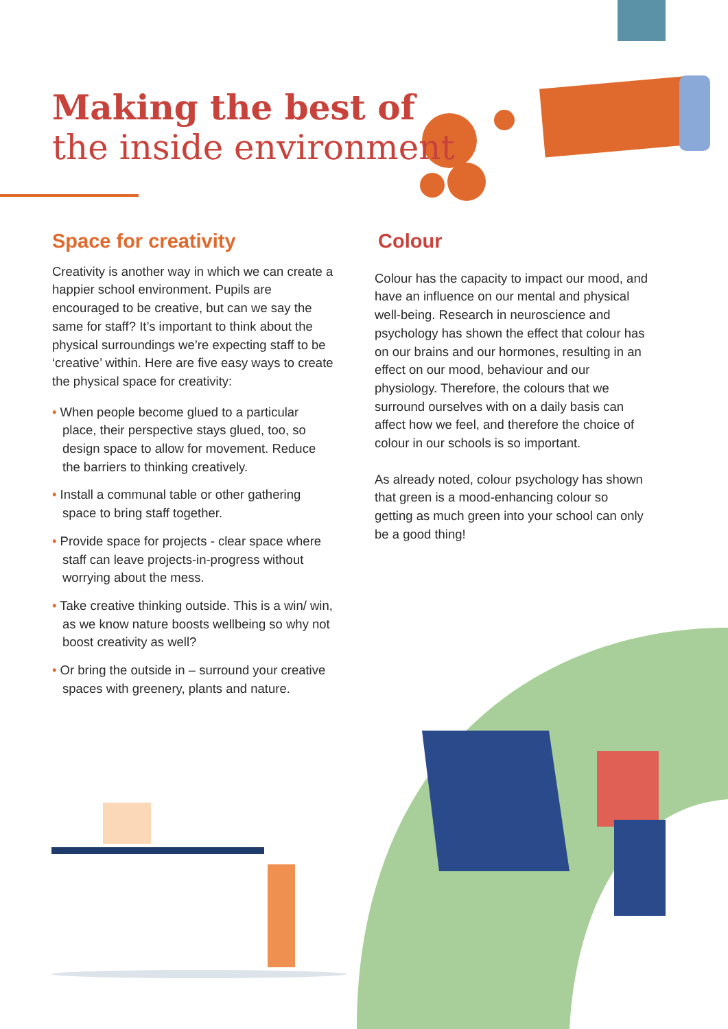Making the best of
the inside environment
Space for creativity
Creativity is another way in which we can create a happier school environment. Pupils are encouraged to be creative, but can we say the same for staff? It’s important to think about the physical surroundings we’re expecting staff to be ‘creative’ within. Here are five easy ways to create the physical space for creativity:
• When people become glued to a particular place, their perspective stays glued, too, so design space to allow for movement. Reduce the barriers to thinking creatively.
• Install a communal table or other gathering space to bring staff together.
• Provide space for projects - clear space where staff can leave projects-in-progress without worrying about the mess.
• Take creative thinking outside. This is a win/ win, as we know nature boosts wellbeing so why not boost creativity as well?
• Or bring the outside in – surround your creative spaces with greenery, plants and nature.
Colour
Colour has the capacity to impact our mood, and have an influence on our mental and physical well-being. Research in neuroscience and psychology has shown the effect that colour has on our brains and our hormones, resulting in an effect on our mood, behaviour and our physiology. Therefore, the colours that we surround ourselves with on a daily basis can affect how we feel, and therefore the choice of colour in our schools is so important.
As already noted, colour psychology has shown that green is a mood-enhancing colour so getting as much green into your school can only be a good thing!